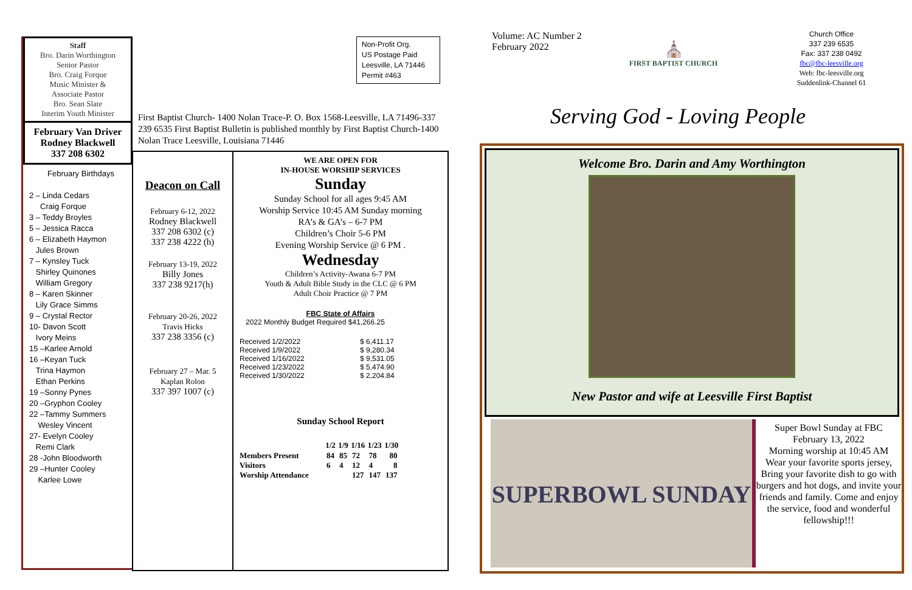Staff
Bro. Darin Worthington
Senior Pastor
Bro. Craig Forque
Music Minister &
Associate Pastor
Bro. Sean Slate
Interim Youth Minister
February Van Driver
Rodney Blackwell
337 208 6302
February Birthdays
2 – Linda Cedars
Craig Forque
3 – Teddy Broyles
5 – Jessica Racca
6 – Elizabeth Haymon
Jules Brown
7 – Kynsley Tuck
Shirley Quinones
William Gregory
8 – Karen Skinner
Lily Grace Simms
9 – Crystal Rector
10- Davon Scott
Ivory Meins
15 –Karlee Arnold
16 –Keyan Tuck
Trina Haymon
Ethan Perkins
19 –Sonny Pynes
20 –Gryphon Cooley
22 –Tammy Summers
Wesley Vincent
27- Evelyn Cooley
Remi Clark
28 -John Bloodworth
29 –Hunter Cooley
Karlee Lowe
Non-Profit Org.
US Postage Paid
Leesville, LA 71446
Permit #463
First Baptist Church- 1400 Nolan Trace-P. O. Box 1568-Leesville, LA 71496-337 239 6535 First Baptist Bulletin is published monthly by First Baptist Church-1400 Nolan Trace Leesville, Louisiana 71446
Deacon on Call
February 6-12, 2022
Rodney Blackwell
337 208 6302 (c)
337 238 4222 (h)
February 13-19, 2022
Billy Jones
337 238 9217(h)
February 20-26, 2022
Travis Hicks
337 238 3356 (c)
February 27 – Mar. 5
Kaplan Rolon
337 397 1007 (c)
WE ARE OPEN FOR
IN-HOUSE WORSHIP SERVICES
Sunday
Sunday School for all ages 9:45 AM
Worship Service 10:45 AM Sunday morning
RA’s & GA’s – 6-7 PM
Children’s Choir 5-6 PM
Evening Worship Service @ 6 PM .
Wednesday
Children’s Activity-Awana 6-7 PM
Youth & Adult Bible Study in the CLC @ 6 PM
Adult Choir Practice @ 7 PM
FBC State of Affairs
2022 Monthly Budget Required $41,266.25
| Received 1/2/2022 | $ 6,411.17 |
| Received 1/9/2022 | $ 9,280.34 |
| Received 1/16/2022 | $ 9,531.05 |
| Received 1/23/2022 | $ 5,474.90 |
| Received 1/30/2022 | $ 2,204.84 |
Sunday School Report
| | 1/2 | 1/9 | 1/16 | 1/23 | 1/30 |
| --- | --- | --- | --- | --- | --- |
| Members Present | 84 | 85 | 72 | 78 | 80 |
| Visitors | 6 | 4 | 12 | 4 | 8 |
| Worship Attendance | | | 127 | 147 | 137 |
Volume: AC Number 2
February 2022
⛪
FIRST BAPTIST CHURCH
Church Office
337 239 6535
Fax: 337 238 0492
fbc@fbc-leesville.org
Web: fbc-leesville.org
Suddenlink-Channel 61
Serving God - Loving People
Welcome Bro. Darin and Amy Worthington
New Pastor and wife at Leesville First Baptist
SUPERBOWL SUNDAY
Super Bowl Sunday at FBC
February 13, 2022
Morning worship at 10:45 AM
Wear your favorite sports jersey,
Bring your favorite dish to go with burgers and hot dogs, and invite your friends and family. Come and enjoy the service, food and wonderful fellowship!!!